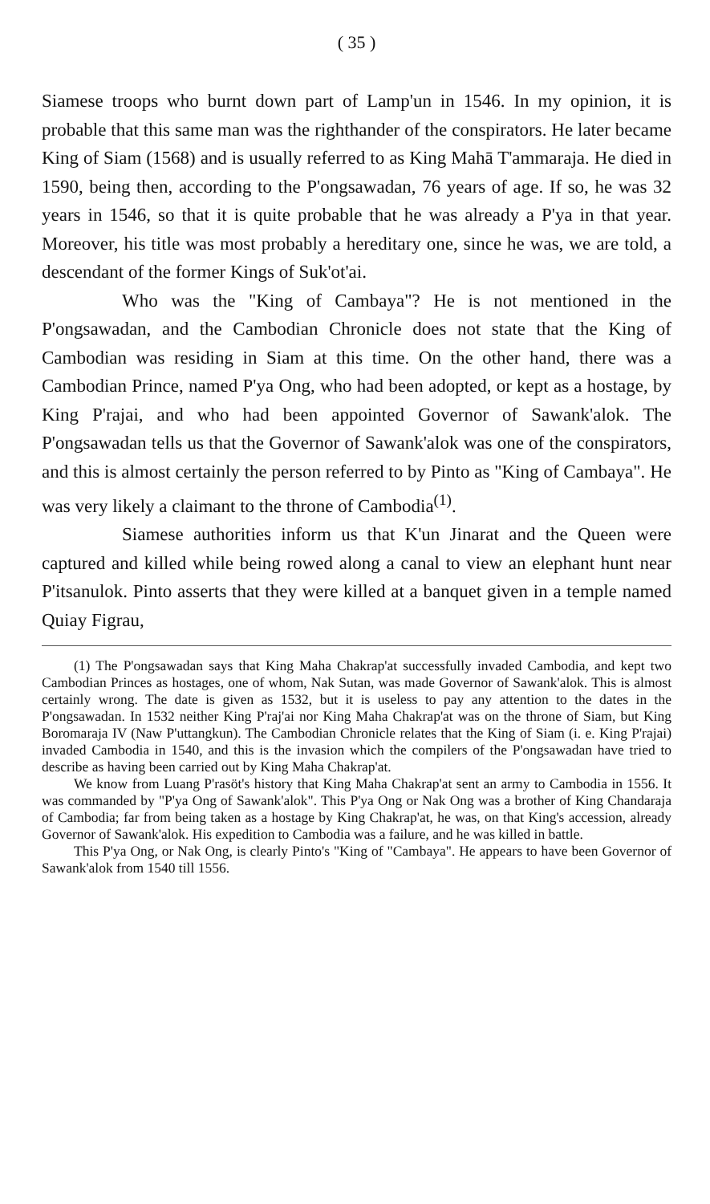( 35 )
Siamese troops who burnt down part of Lamp'un in 1546. In my opinion, it is probable that this same man was the righthander of the conspirators. He later became King of Siam (1568) and is usually referred to as King Mahā T'ammaraja. He died in 1590, being then, according to the P'ongsawadan, 76 years of age. If so, he was 32 years in 1546, so that it is quite probable that he was already a P'ya in that year. Moreover, his title was most probably a hereditary one, since he was, we are told, a descendant of the former Kings of Suk'ot'ai.
Who was the "King of Cambaya"? He is not mentioned in the P'ongsawadan, and the Cambodian Chronicle does not state that the King of Cambodian was residing in Siam at this time. On the other hand, there was a Cambodian Prince, named P'ya Ong, who had been adopted, or kept as a hostage, by King P'rajai, and who had been appointed Governor of Sawank'alok. The P'ongsawadan tells us that the Governor of Sawank'alok was one of the conspirators, and this is almost certainly the person referred to by Pinto as "King of Cambaya". He was very likely a claimant to the throne of Cambodia<sup>(1)</sup>.
Siamese authorities inform us that K'un Jinarat and the Queen were captured and killed while being rowed along a canal to view an elephant hunt near P'itsanulok. Pinto asserts that they were killed at a banquet given in a temple named Quiay Figrau,
(1) The P'ongsawadan says that King Maha Chakrap'at successfully invaded Cambodia, and kept two Cambodian Princes as hostages, one of whom, Nak Sutan, was made Governor of Sawank'alok. This is almost certainly wrong. The date is given as 1532, but it is useless to pay any attention to the dates in the P'ongsawadan. In 1532 neither King P'raj'ai nor King Maha Chakrap'at was on the throne of Siam, but King Boromaraja IV (Naw P'uttangkun). The Cambodian Chronicle relates that the King of Siam (i. e. King P'rajai) invaded Cambodia in 1540, and this is the invasion which the compilers of the P'ongsawadan have tried to describe as having been carried out by King Maha Chakrap'at.
We know from Luang P'rasöt's history that King Maha Chakrap'at sent an army to Cambodia in 1556. It was commanded by "P'ya Ong of Sawank'alok". This P'ya Ong or Nak Ong was a brother of King Chandaraja of Cambodia; far from being taken as a hostage by King Chakrap'at, he was, on that King's accession, already Governor of Sawank'alok. His expedition to Cambodia was a failure, and he was killed in battle.
This P'ya Ong, or Nak Ong, is clearly Pinto's "King of "Cambaya". He appears to have been Governor of Sawank'alok from 1540 till 1556.